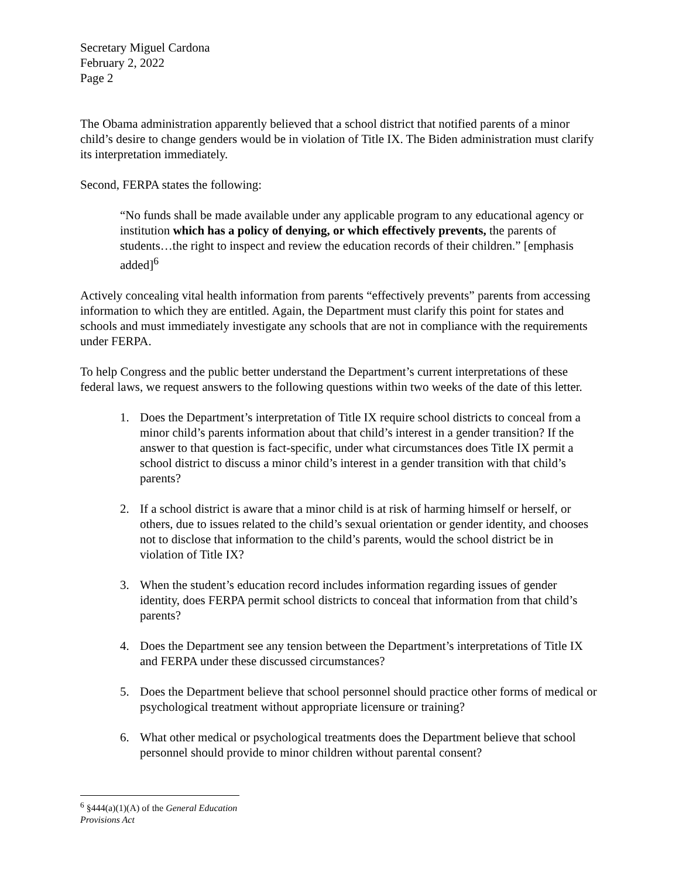Secretary Miguel Cardona
February 2, 2022
Page 2
The Obama administration apparently believed that a school district that notified parents of a minor child’s desire to change genders would be in violation of Title IX. The Biden administration must clarify its interpretation immediately.
Second, FERPA states the following:
“No funds shall be made available under any applicable program to any educational agency or institution which has a policy of denying, or which effectively prevents, the parents of students…the right to inspect and review the education records of their children.” [emphasis added]<sup>6</sup>
Actively concealing vital health information from parents “effectively prevents” parents from accessing information to which they are entitled. Again, the Department must clarify this point for states and schools and must immediately investigate any schools that are not in compliance with the requirements under FERPA.
To help Congress and the public better understand the Department’s current interpretations of these federal laws, we request answers to the following questions within two weeks of the date of this letter.
1. Does the Department’s interpretation of Title IX require school districts to conceal from a minor child’s parents information about that child’s interest in a gender transition? If the answer to that question is fact-specific, under what circumstances does Title IX permit a school district to discuss a minor child’s interest in a gender transition with that child’s parents?
2. If a school district is aware that a minor child is at risk of harming himself or herself, or others, due to issues related to the child’s sexual orientation or gender identity, and chooses not to disclose that information to the child’s parents, would the school district be in violation of Title IX?
3. When the student’s education record includes information regarding issues of gender identity, does FERPA permit school districts to conceal that information from that child’s parents?
4. Does the Department see any tension between the Department’s interpretations of Title IX and FERPA under these discussed circumstances?
5. Does the Department believe that school personnel should practice other forms of medical or psychological treatment without appropriate licensure or training?
6. What other medical or psychological treatments does the Department believe that school personnel should provide to minor children without parental consent?
<sup>6</sup> §444(a)(1)(A) of the General Education Provisions Act